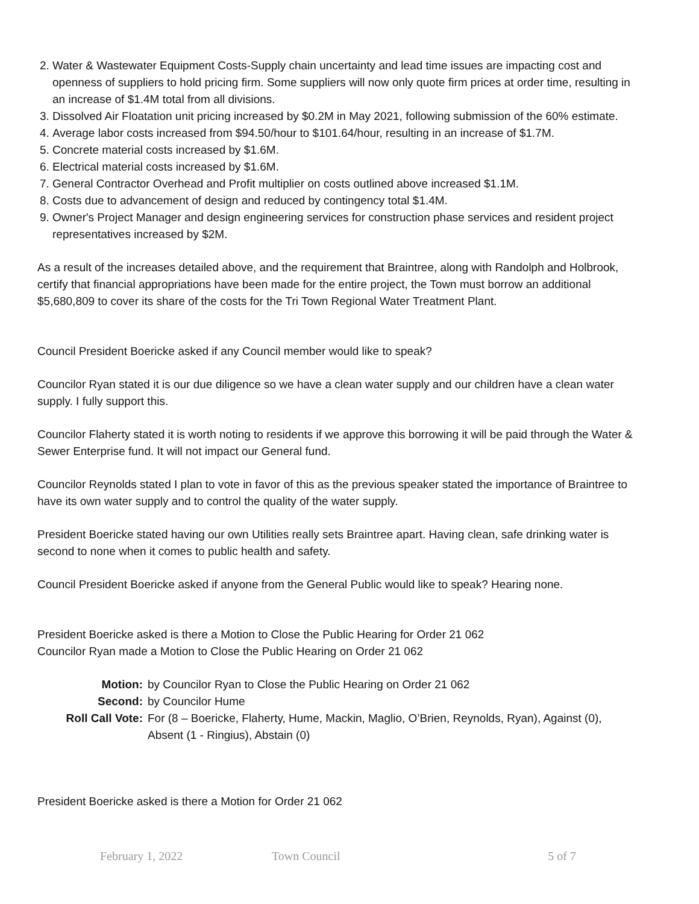2. Water & Wastewater Equipment Costs-Supply chain uncertainty and lead time issues are impacting cost and openness of suppliers to hold pricing firm. Some suppliers will now only quote firm prices at order time, resulting in an increase of $1.4M total from all divisions.
3. Dissolved Air Floatation unit pricing increased by $0.2M in May 2021, following submission of the 60% estimate.
4. Average labor costs increased from $94.50/hour to $101.64/hour, resulting in an increase of $1.7M.
5. Concrete material costs increased by $1.6M.
6. Electrical material costs increased by $1.6M.
7. General Contractor Overhead and Profit multiplier on costs outlined above increased $1.1M.
8. Costs due to advancement of design and reduced by contingency total $1.4M.
9. Owner's Project Manager and design engineering services for construction phase services and resident project representatives increased by $2M.
As a result of the increases detailed above, and the requirement that Braintree, along with Randolph and Holbrook, certify that financial appropriations have been made for the entire project, the Town must borrow an additional $5,680,809 to cover its share of the costs for the Tri Town Regional Water Treatment Plant.
Council President Boericke asked if any Council member would like to speak?
Councilor Ryan stated it is our due diligence so we have a clean water supply and our children have a clean water supply. I fully support this.
Councilor Flaherty stated it is worth noting to residents if we approve this borrowing it will be paid through the Water & Sewer Enterprise fund. It will not impact our General fund.
Councilor Reynolds stated I plan to vote in favor of this as the previous speaker stated the importance of Braintree to have its own water supply and to control the quality of the water supply.
President Boericke stated having our own Utilities really sets Braintree apart. Having clean, safe drinking water is second to none when it comes to public health and safety.
Council President Boericke asked if anyone from the General Public would like to speak? Hearing none.
President Boericke asked is there a Motion to Close the Public Hearing for Order 21 062
Councilor Ryan made a Motion to Close the Public Hearing on Order 21 062
Motion: by Councilor Ryan to Close the Public Hearing on Order 21 062 Second: by Councilor Hume Roll Call Vote: For (8 – Boericke, Flaherty, Hume, Mackin, Maglio, O’Brien, Reynolds, Ryan), Against (0), Absent (1 - Ringius), Abstain (0)
President Boericke asked is there a Motion for Order 21 062
February 1, 2022 Town Council 5 of 7